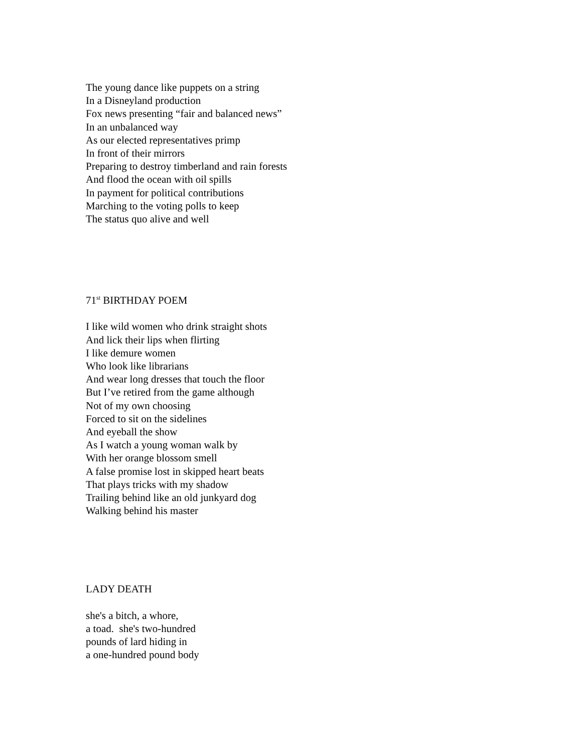The young dance like puppets on a string
In a Disneyland production
Fox news presenting “fair and balanced news”
In an unbalanced way
As our elected representatives primp
In front of their mirrors
Preparing to destroy timberland and rain forests
And flood the ocean with oil spills
In payment for political contributions
Marching to the voting polls to keep
The status quo alive and well
71<sup>st</sup> BIRTHDAY POEM
I like wild women who drink straight shots
And lick their lips when flirting
I like demure women
Who look like librarians
And wear long dresses that touch the floor
But I’ve retired from the game although
Not of my own choosing
Forced to sit on the sidelines
And eyeball the show
As I watch a young woman walk by
With her orange blossom smell
A false promise lost in skipped heart beats
That plays tricks with my shadow
Trailing behind like an old junkyard dog
Walking behind his master
LADY DEATH
she's a bitch, a whore,
a toad. she's two-hundred
pounds of lard hiding in
a one-hundred pound body